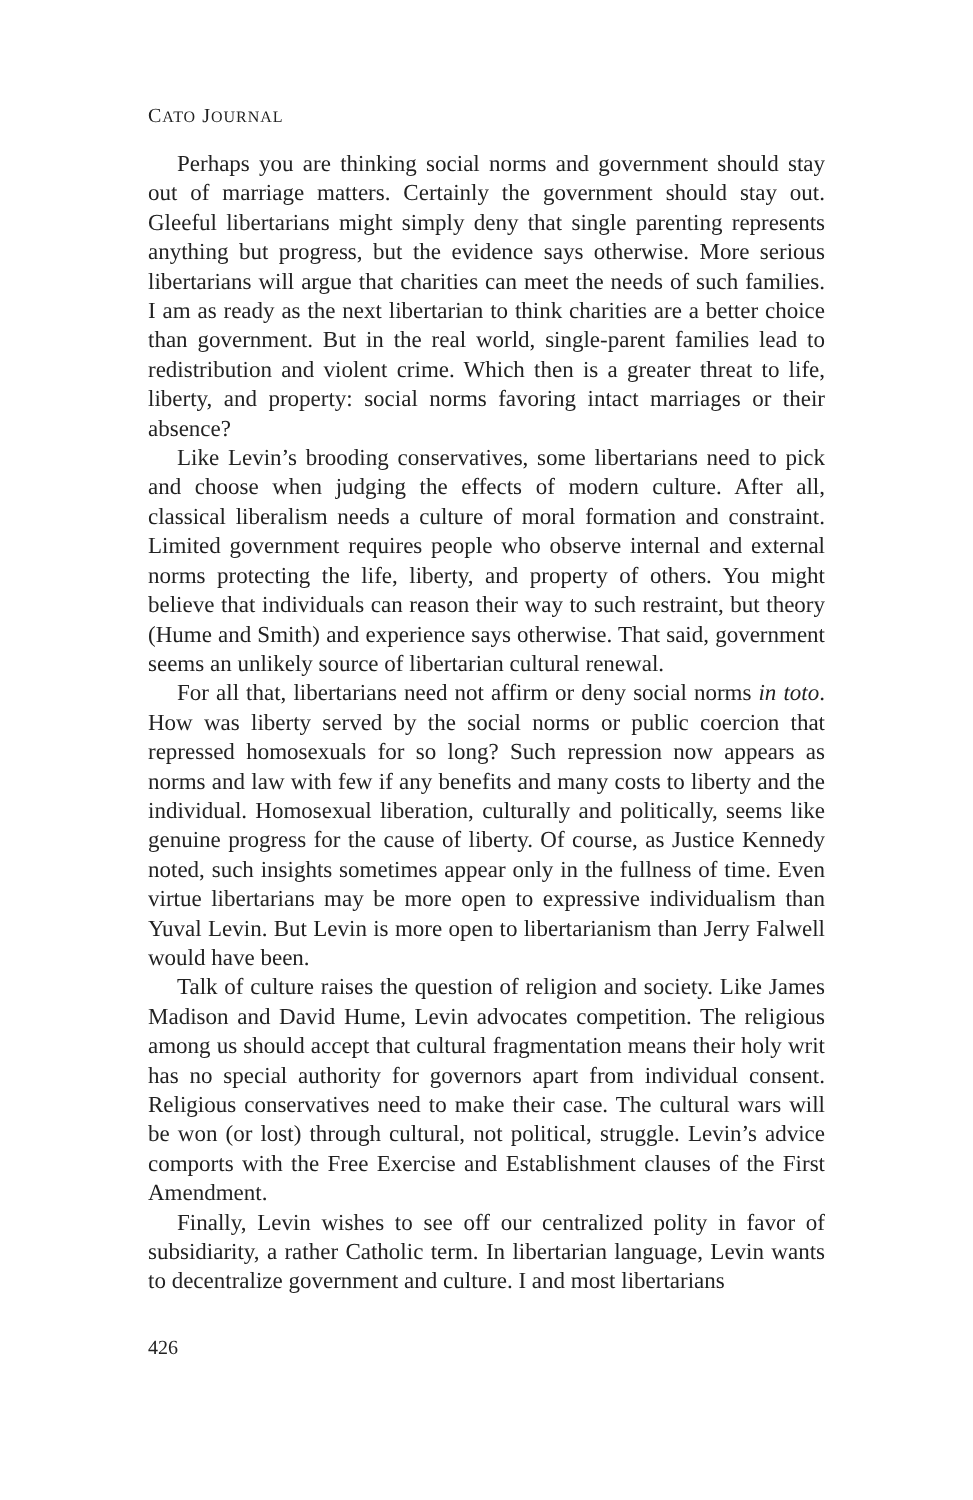CATO JOURNAL
Perhaps you are thinking social norms and government should stay out of marriage matters. Certainly the government should stay out. Gleeful libertarians might simply deny that single parenting represents anything but progress, but the evidence says otherwise. More serious libertarians will argue that charities can meet the needs of such families. I am as ready as the next libertarian to think charities are a better choice than government. But in the real world, single-parent families lead to redistribution and violent crime. Which then is a greater threat to life, liberty, and property: social norms favoring intact marriages or their absence?
Like Levin’s brooding conservatives, some libertarians need to pick and choose when judging the effects of modern culture. After all, classical liberalism needs a culture of moral formation and constraint. Limited government requires people who observe internal and external norms protecting the life, liberty, and property of others. You might believe that individuals can reason their way to such restraint, but theory (Hume and Smith) and experience says otherwise. That said, government seems an unlikely source of libertarian cultural renewal.
For all that, libertarians need not affirm or deny social norms in toto. How was liberty served by the social norms or public coercion that repressed homosexuals for so long? Such repression now appears as norms and law with few if any benefits and many costs to liberty and the individual. Homosexual liberation, culturally and politically, seems like genuine progress for the cause of liberty. Of course, as Justice Kennedy noted, such insights sometimes appear only in the fullness of time. Even virtue libertarians may be more open to expressive individualism than Yuval Levin. But Levin is more open to libertarianism than Jerry Falwell would have been.
Talk of culture raises the question of religion and society. Like James Madison and David Hume, Levin advocates competition. The religious among us should accept that cultural fragmentation means their holy writ has no special authority for governors apart from individual consent. Religious conservatives need to make their case. The cultural wars will be won (or lost) through cultural, not political, struggle. Levin’s advice comports with the Free Exercise and Establishment clauses of the First Amendment.
Finally, Levin wishes to see off our centralized polity in favor of subsidiarity, a rather Catholic term. In libertarian language, Levin wants to decentralize government and culture. I and most libertarians
426